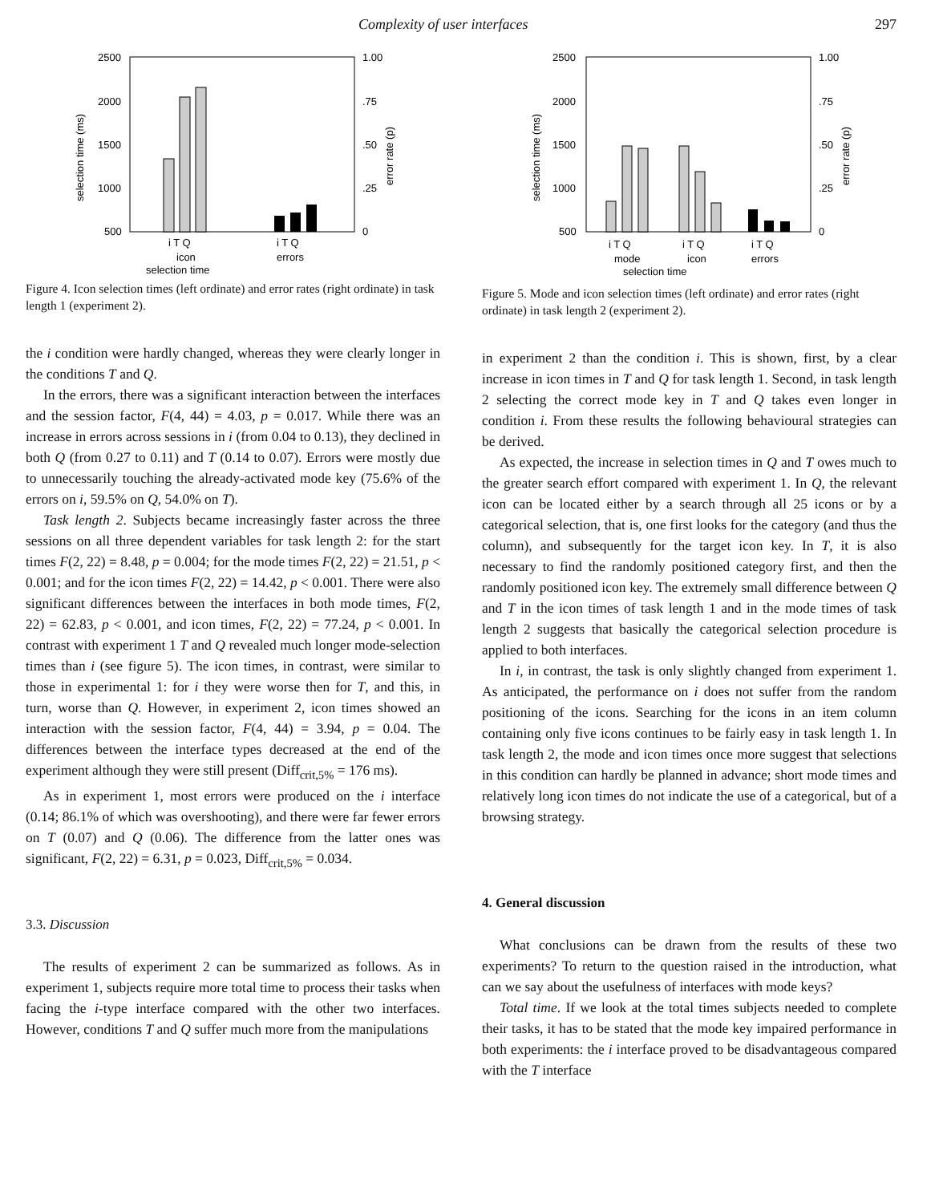Complexity of user interfaces 297
2500
2000
1500
1000
500
1.00
.75
.50
.25
0
selection time (ms)
error rate (p)
i T Q
i T Q
icon
errors
selection time
Figure 4. Icon selection times (left ordinate) and error rates (right ordinate) in task length 1 (experiment 2).
the i condition were hardly changed, whereas they were clearly longer in the conditions T and Q.
In the errors, there was a significant interaction between the interfaces and the session factor, F(4, 44) = 4.03, p = 0.017. While there was an increase in errors across sessions in i (from 0.04 to 0.13), they declined in both Q (from 0.27 to 0.11) and T (0.14 to 0.07). Errors were mostly due to unnecessarily touching the already-activated mode key (75.6% of the errors on i, 59.5% on Q, 54.0% on T).
Task length 2. Subjects became increasingly faster across the three sessions on all three dependent variables for task length 2: for the start times F(2, 22) = 8.48, p = 0.004; for the mode times F(2, 22) = 21.51, p < 0.001; and for the icon times F(2, 22) = 14.42, p < 0.001. There were also significant differences between the interfaces in both mode times, F(2, 22) = 62.83, p < 0.001, and icon times, F(2, 22) = 77.24, p < 0.001. In contrast with experiment 1 T and Q revealed much longer mode-selection times than i (see figure 5). The icon times, in contrast, were similar to those in experimental 1: for i they were worse then for T, and this, in turn, worse than Q. However, in experiment 2, icon times showed an interaction with the session factor, F(4, 44) = 3.94, p = 0.04. The differences between the interface types decreased at the end of the experiment although they were still present (Diff<sub>crit,5%</sub> = 176 ms).
As in experiment 1, most errors were produced on the i interface (0.14; 86.1% of which was overshooting), and there were far fewer errors on T (0.07) and Q (0.06). The difference from the latter ones was significant, F(2, 22) = 6.31, p = 0.023, Diff<sub>crit,5%</sub> = 0.034.
3.3. Discussion
The results of experiment 2 can be summarized as follows. As in experiment 1, subjects require more total time to process their tasks when facing the i-type interface compared with the other two interfaces. However, conditions T and Q suffer much more from the manipulations
2500
2000
1500
1000
500
1.00
.75
.50
.25
0
selection time (ms)
error rate (p)
i T Q
i T Q
i T Q
mode
icon
errors
selection time
Figure 5. Mode and icon selection times (left ordinate) and error rates (right ordinate) in task length 2 (experiment 2).
in experiment 2 than the condition i. This is shown, first, by a clear increase in icon times in T and Q for task length 1. Second, in task length 2 selecting the correct mode key in T and Q takes even longer in condition i. From these results the following behavioural strategies can be derived.
As expected, the increase in selection times in Q and T owes much to the greater search effort compared with experiment 1. In Q, the relevant icon can be located either by a search through all 25 icons or by a categorical selection, that is, one first looks for the category (and thus the column), and subsequently for the target icon key. In T, it is also necessary to find the randomly positioned category first, and then the randomly positioned icon key. The extremely small difference between Q and T in the icon times of task length 1 and in the mode times of task length 2 suggests that basically the categorical selection procedure is applied to both interfaces.
In i, in contrast, the task is only slightly changed from experiment 1. As anticipated, the performance on i does not suffer from the random positioning of the icons. Searching for the icons in an item column containing only five icons continues to be fairly easy in task length 1. In task length 2, the mode and icon times once more suggest that selections in this condition can hardly be planned in advance; short mode times and relatively long icon times do not indicate the use of a categorical, but of a browsing strategy.
4. General discussion
What conclusions can be drawn from the results of these two experiments? To return to the question raised in the introduction, what can we say about the usefulness of interfaces with mode keys?
Total time. If we look at the total times subjects needed to complete their tasks, it has to be stated that the mode key impaired performance in both experiments: the i interface proved to be disadvantageous compared with the T interface